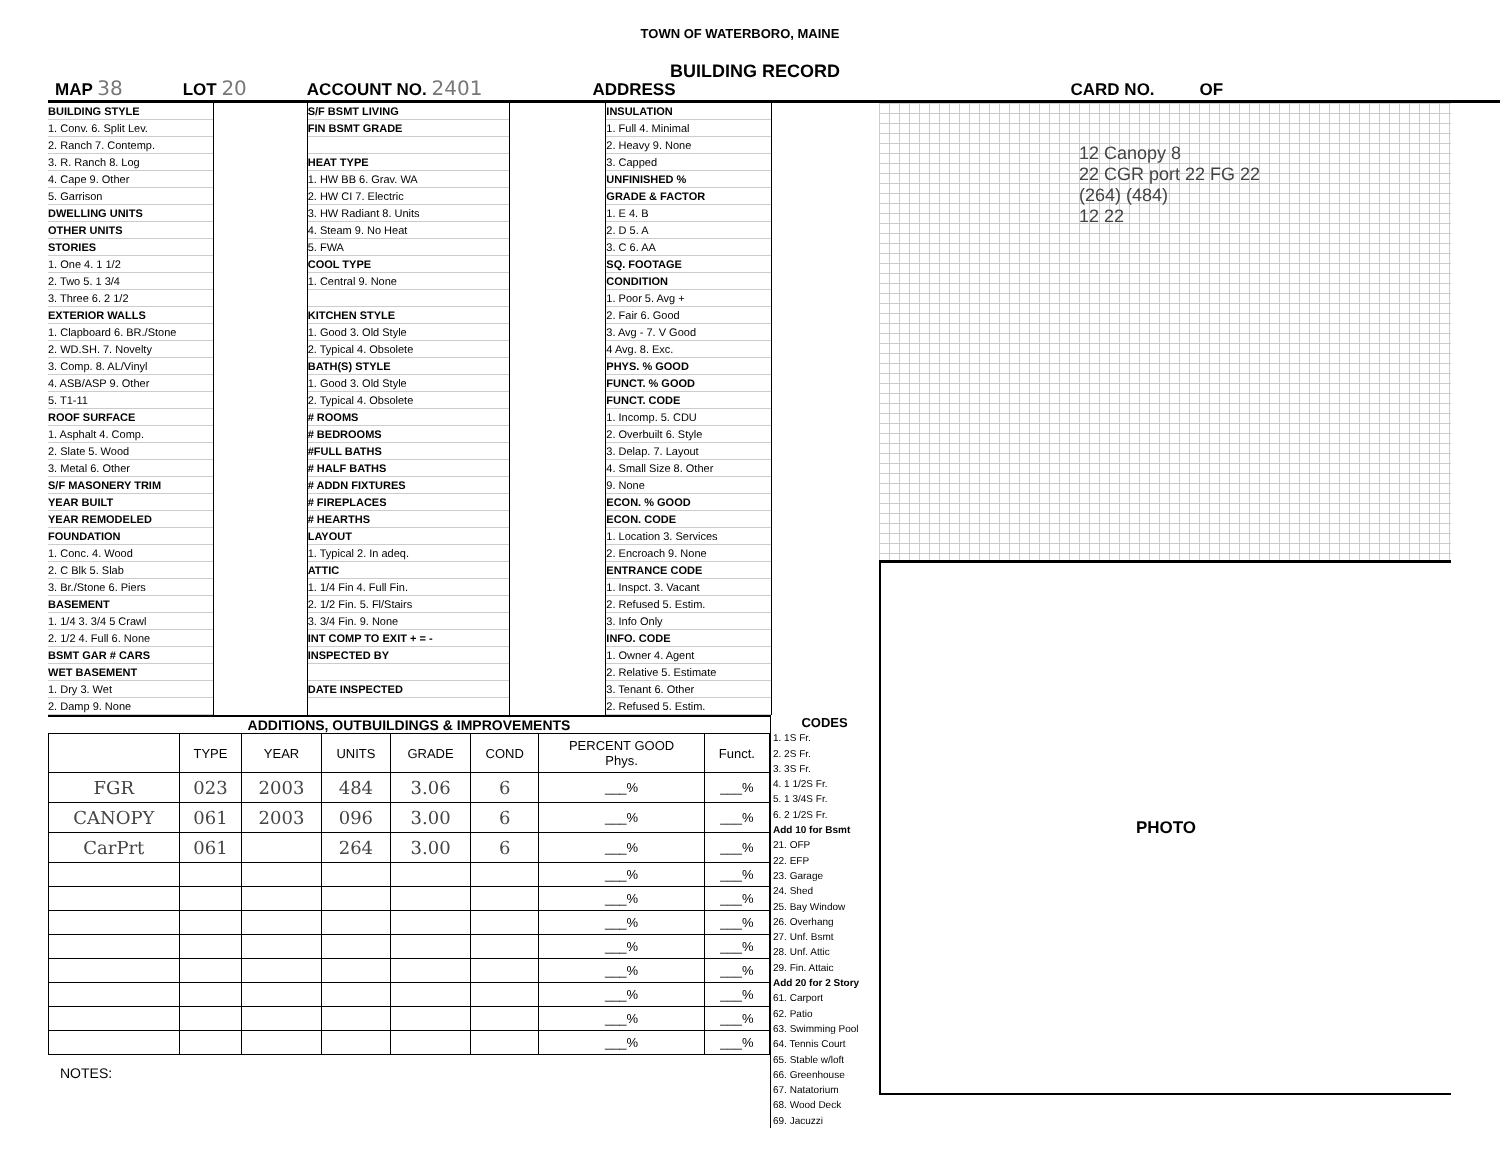TOWN OF WATERBORO, MAINE
BUILDING RECORD
MAP 38 LOT 20 ACCOUNT NO. 2401 ADDRESS CARD NO. OF
BUILDING STYLE
1. Conv. 6. Split Lev.
2. Ranch 7. Contemp.
3. R. Ranch 8. Log
4. Cape 9. Other
5. Garrison
DWELLING UNITS
OTHER UNITS
STORIES
1. One 4. 1 1/2
2. Two 5. 1 3/4
3. Three 6. 2 1/2
EXTERIOR WALLS
1. Clapboard 6. BR./Stone
2. WD.SH. 7. Novelty
3. Comp. 8. AL/Vinyl
4. ASB/ASP 9. Other
5. T1-11
ROOF SURFACE
1. Asphalt 4. Comp.
2. Slate 5. Wood
3. Metal 6. Other
S/F MASONERY TRIM
YEAR BUILT
YEAR REMODELED
FOUNDATION
1. Conc. 4. Wood
2. C Blk 5. Slab
3. Br./Stone 6. Piers
BASEMENT
1. 1/4 3. 3/4 5 Crawl
2. 1/2 4. Full 6. None
BSMT GAR # CARS
WET BASEMENT
1. Dry 3. Wet
2. Damp 9. None
S/F BSMT LIVING
FIN BSMT GRADE
HEAT TYPE
1. HW BB 6. Grav. WA
2. HW CI 7. Electric
3. HW Radiant 8. Units
4. Steam 9. No Heat
5. FWA
COOL TYPE
1. Central 9. None
KITCHEN STYLE
1. Good 3. Old Style
2. Typical 4. Obsolete
BATH(S) STYLE
1. Good 3. Old Style
2. Typical 4. Obsolete
# ROOMS
# BEDROOMS
#FULL BATHS
# HALF BATHS
# ADDN FIXTURES
# FIREPLACES
# HEARTHS
LAYOUT
1. Typical 2. In adeq.
ATTIC
1. 1/4 Fin 4. Full Fin.
2. 1/2 Fin. 5. Fl/Stairs
3. 3/4 Fin. 9. None
INT COMP TO EXIT + = -
INSPECTED BY
DATE INSPECTED
INSULATION
1. Full 4. Minimal
2. Heavy 9. None
3. Capped
UNFINISHED %
GRADE & FACTOR
1. E 4. B
2. D 5. A
3. C 6. AA
SQ. FOOTAGE
CONDITION
1. Poor 5. Avg +
2. Fair 6. Good
3. Avg - 7. V Good
4 Avg. 8. Exc.
PHYS. % GOOD
FUNCT. % GOOD
FUNCT. CODE
1. Incomp. 5. CDU
2. Overbuilt 6. Style
3. Delap. 7. Layout
4. Small Size 8. Other
9. None
ECON. % GOOD
ECON. CODE
1. Location 3. Services
2. Encroach 9. None
ENTRANCE CODE
1. Inspct. 3. Vacant
2. Refused 5. Estim.
3. Info Only
INFO. CODE
1. Owner 4. Agent
2. Relative 5. Estimate
3. Tenant 6. Other
2. Refused 5. Estim.
ADDITIONS, OUTBUILDINGS & IMPROVEMENTS
| | TYPE | YEAR | UNITS | GRADE | COND | PERCENT GOOD Phys. | Funct. |
| --- | --- | --- | --- | --- | --- | --- | --- |
| FGR | 023 | 2003 | 484 | 3.06 | 6 | ___% | ___% |
| CANOPY | 061 | 2003 | 096 | 3.00 | 6 | ___% | ___% |
| CarPrt | 061 | | 264 | 3.00 | 6 | ___% | ___% |
| | | | | | | ___% | ___% |
| | | | | | | ___% | ___% |
| | | | | | | ___% | ___% |
| | | | | | | ___% | ___% |
| | | | | | | ___% | ___% |
| | | | | | | ___% | ___% |
| | | | | | | ___% | ___% |
| | | | | | | ___% | ___% |
NOTES:
CODES
1. 1S Fr.
2. 2S Fr.
3. 3S Fr.
4. 1 1/2S Fr.
5. 1 3/4S Fr.
6. 2 1/2S Fr.
Add 10 for Bsmt
21. OFP
22. EFP
23. Garage
24. Shed
25. Bay Window
26. Overhang
27. Unf. Bsmt
28. Unf. Attic
29. Fin. Attaic
Add 20 for 2 Story
61. Carport
62. Patio
63. Swimming Pool
64. Tennis Court
65. Stable w/loft
66. Greenhouse
67. Natatorium
68. Wood Deck
69. Jacuzzi
12 Canopy 8
22 CGR port 22 FG 22
(264) (484)
12 22
PHOTO